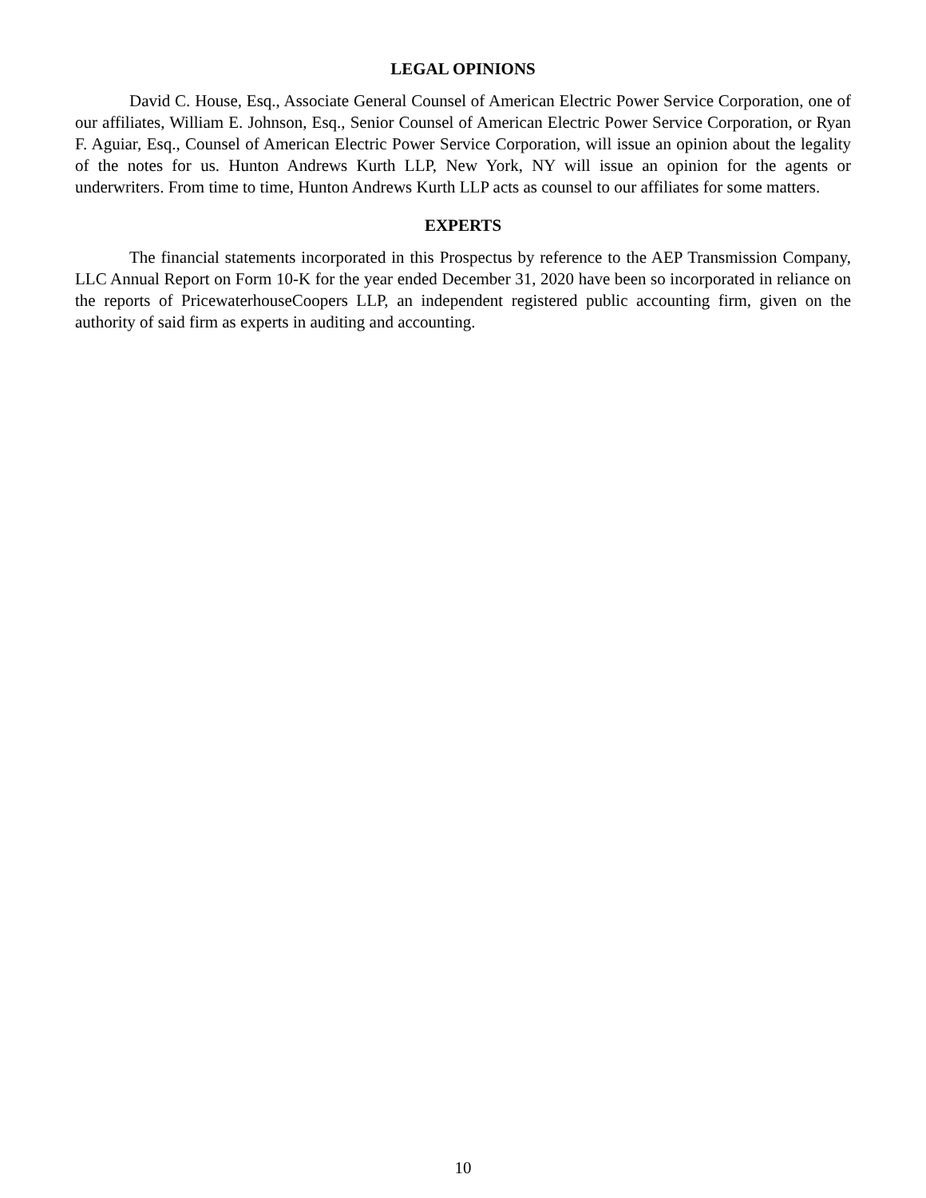LEGAL OPINIONS
David C. House, Esq., Associate General Counsel of American Electric Power Service Corporation, one of our affiliates, William E. Johnson, Esq., Senior Counsel of American Electric Power Service Corporation, or Ryan F. Aguiar, Esq., Counsel of American Electric Power Service Corporation, will issue an opinion about the legality of the notes for us. Hunton Andrews Kurth LLP, New York, NY will issue an opinion for the agents or underwriters. From time to time, Hunton Andrews Kurth LLP acts as counsel to our affiliates for some matters.
EXPERTS
The financial statements incorporated in this Prospectus by reference to the AEP Transmission Company, LLC Annual Report on Form 10-K for the year ended December 31, 2020 have been so incorporated in reliance on the reports of PricewaterhouseCoopers LLP, an independent registered public accounting firm, given on the authority of said firm as experts in auditing and accounting.
10